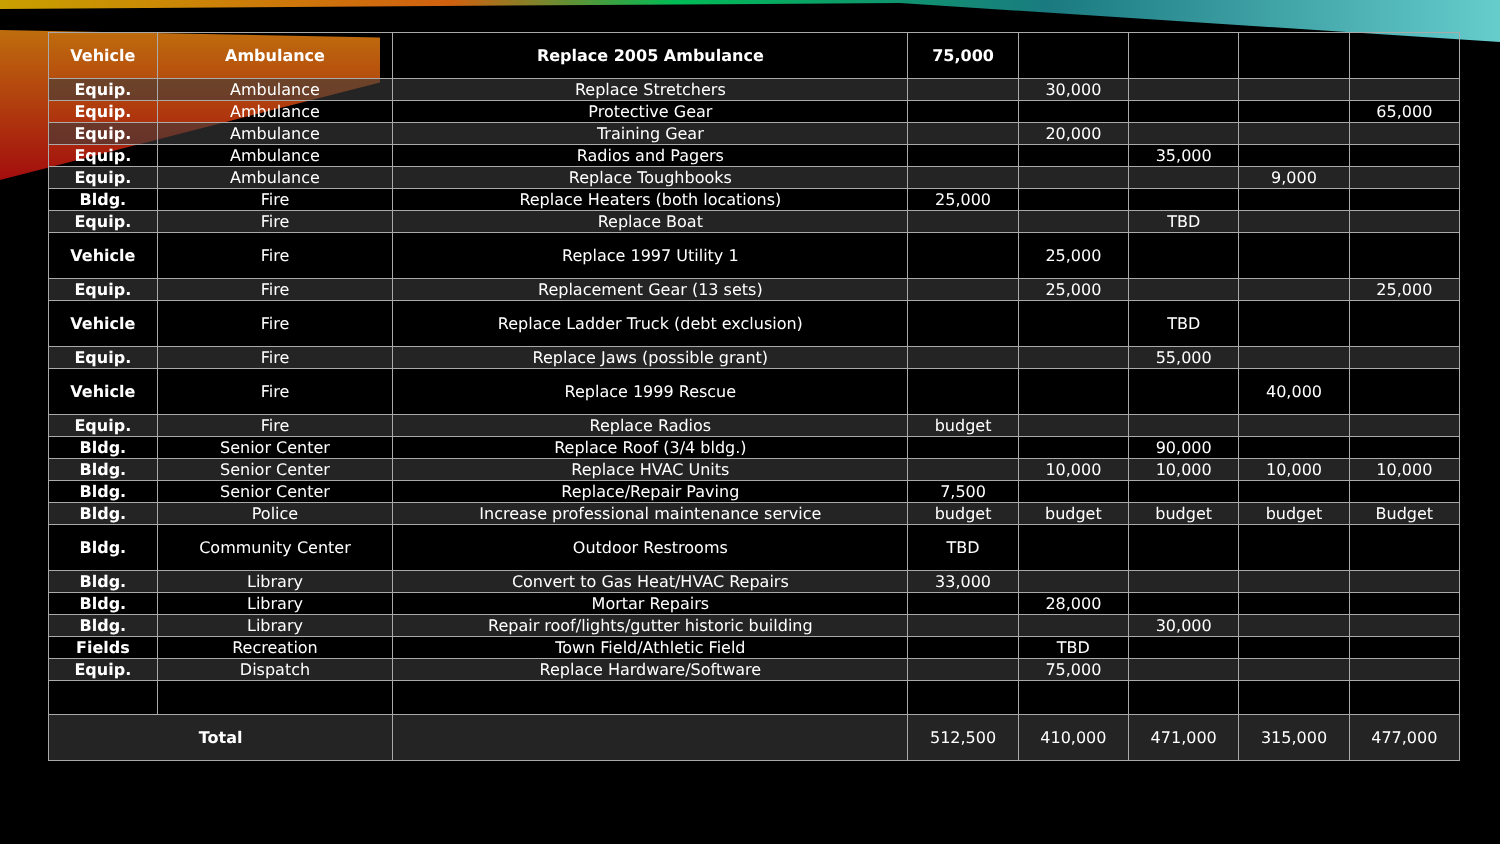| Vehicle | Ambulance | Replace 2005 Ambulance | 75,000 | | | | |
| --- | --- | --- | --- | --- | --- | --- | --- |
| Equip. | Ambulance | Replace Stretchers | | 30,000 | | | |
| Equip. | Ambulance | Protective Gear | | | | | 65,000 |
| Equip. | Ambulance | Training Gear | | 20,000 | | | |
| Equip. | Ambulance | Radios and Pagers | | | 35,000 | | |
| Equip. | Ambulance | Replace Toughbooks | | | | 9,000 | |
| Bldg. | Fire | Replace Heaters (both locations) | 25,000 | | | | |
| Equip. | Fire | Replace Boat | | | TBD | | |
| Vehicle | Fire | Replace 1997 Utility 1 | | 25,000 | | | |
| Equip. | Fire | Replacement Gear (13 sets) | | 25,000 | | | 25,000 |
| Vehicle | Fire | Replace Ladder Truck (debt exclusion) | | | TBD | | |
| Equip. | Fire | Replace Jaws (possible grant) | | | 55,000 | | |
| Vehicle | Fire | Replace 1999 Rescue | | | | 40,000 | |
| Equip. | Fire | Replace Radios | budget | | | | |
| Bldg. | Senior Center | Replace Roof (3/4 bldg.) | | | 90,000 | | |
| Bldg. | Senior Center | Replace HVAC Units | | 10,000 | 10,000 | 10,000 | 10,000 |
| Bldg. | Senior Center | Replace/Repair Paving | 7,500 | | | | |
| Bldg. | Police | Increase professional maintenance service | budget | budget | budget | budget | Budget |
| Bldg. | Community Center | Outdoor Restrooms | TBD | | | | |
| Bldg. | Library | Convert to Gas Heat/HVAC Repairs | 33,000 | | | | |
| Bldg. | Library | Mortar Repairs | | 28,000 | | | |
| Bldg. | Library | Repair roof/lights/gutter historic building | | | 30,000 | | |
| Fields | Recreation | Town Field/Athletic Field | | TBD | | | |
| Equip. | Dispatch | Replace Hardware/Software | | 75,000 | | | |
| Total | | | 512,500 | 410,000 | 471,000 | 315,000 | 477,000 |